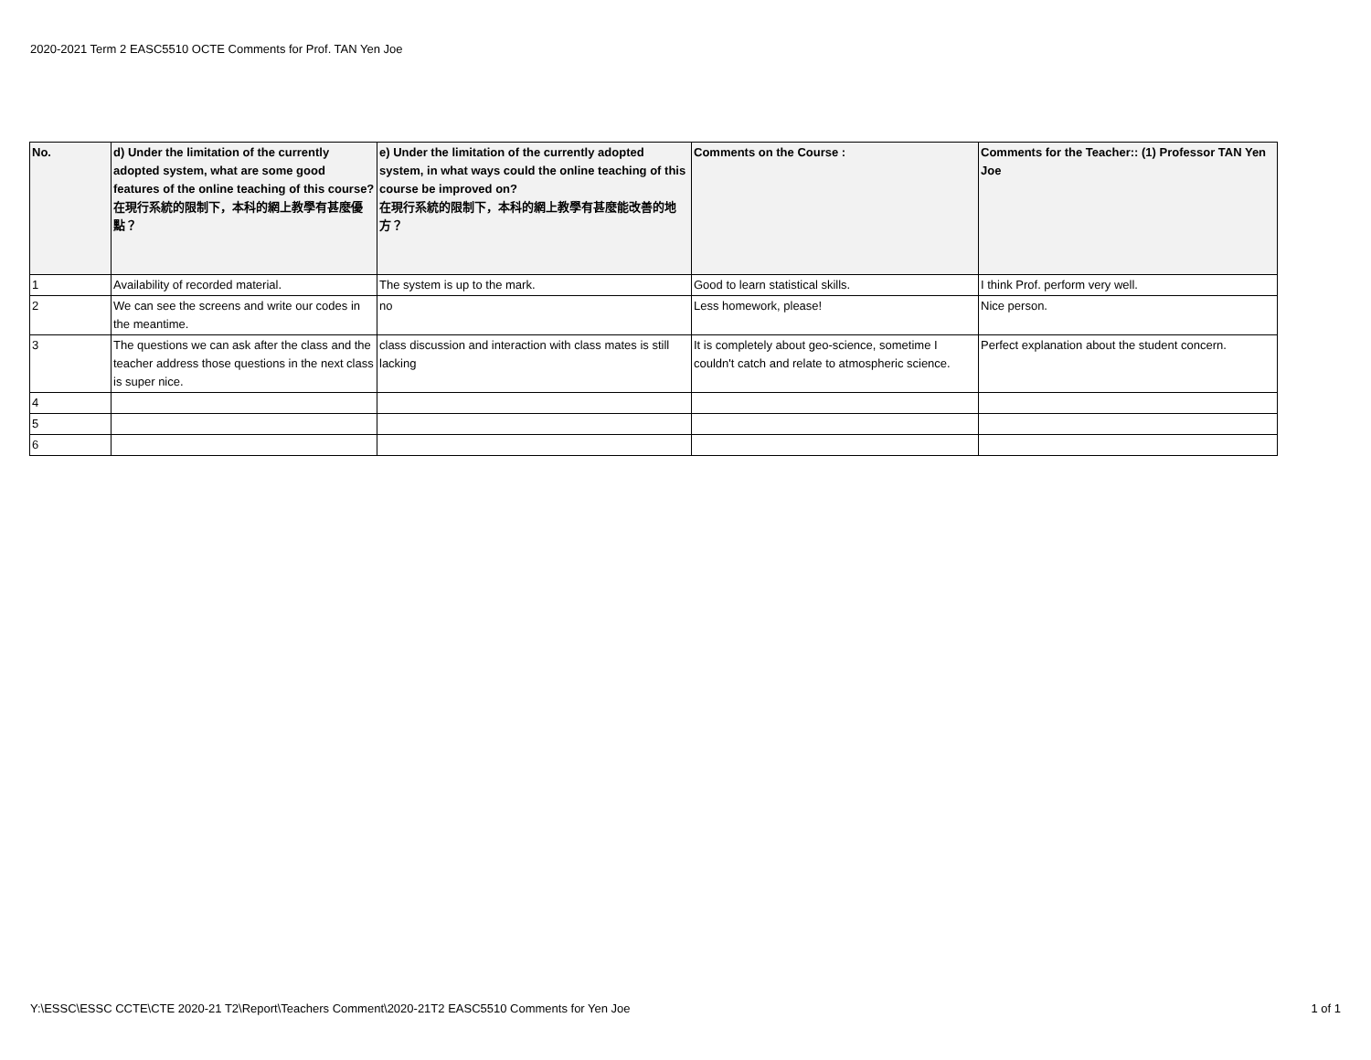2020-2021 Term 2 EASC5510 OCTE Comments for Prof. TAN Yen Joe
| No. | d) Under the limitation of the currently adopted system, what are some good features of the online teaching of this course? 在現行系統的限制下，本科的網上教學有甚麼優點？ | e) Under the limitation of the currently adopted system, in what ways could the online teaching of this course be improved on? 在現行系統的限制下，本科的網上教學有甚麼能改善的地方？ | Comments on the Course : | Comments for the Teacher:: (1) Professor TAN Yen Joe |
| --- | --- | --- | --- | --- |
| 1 | Availability of recorded material. | The system is up to the mark. | Good to learn statistical skills. | I think Prof. perform very well. |
| 2 | We can see the screens and write our codes in the meantime. | no | Less homework, please! | Nice person. |
| 3 | The questions we can ask after the class and the teacher address those questions in the next class is super nice. | class discussion and interaction with class mates is still lacking | It is completely about geo-science, sometime I couldn't catch and relate to atmospheric science. | Perfect explanation about the student concern. |
| 4 | | | | |
| 5 | | | | |
| 6 | | | | |
Y:\ESSC\ESSC CCTE\CTE 2020-21 T2\Report\Teachers Comment\2020-21T2 EASC5510 Comments for Yen Joe 1 of 1